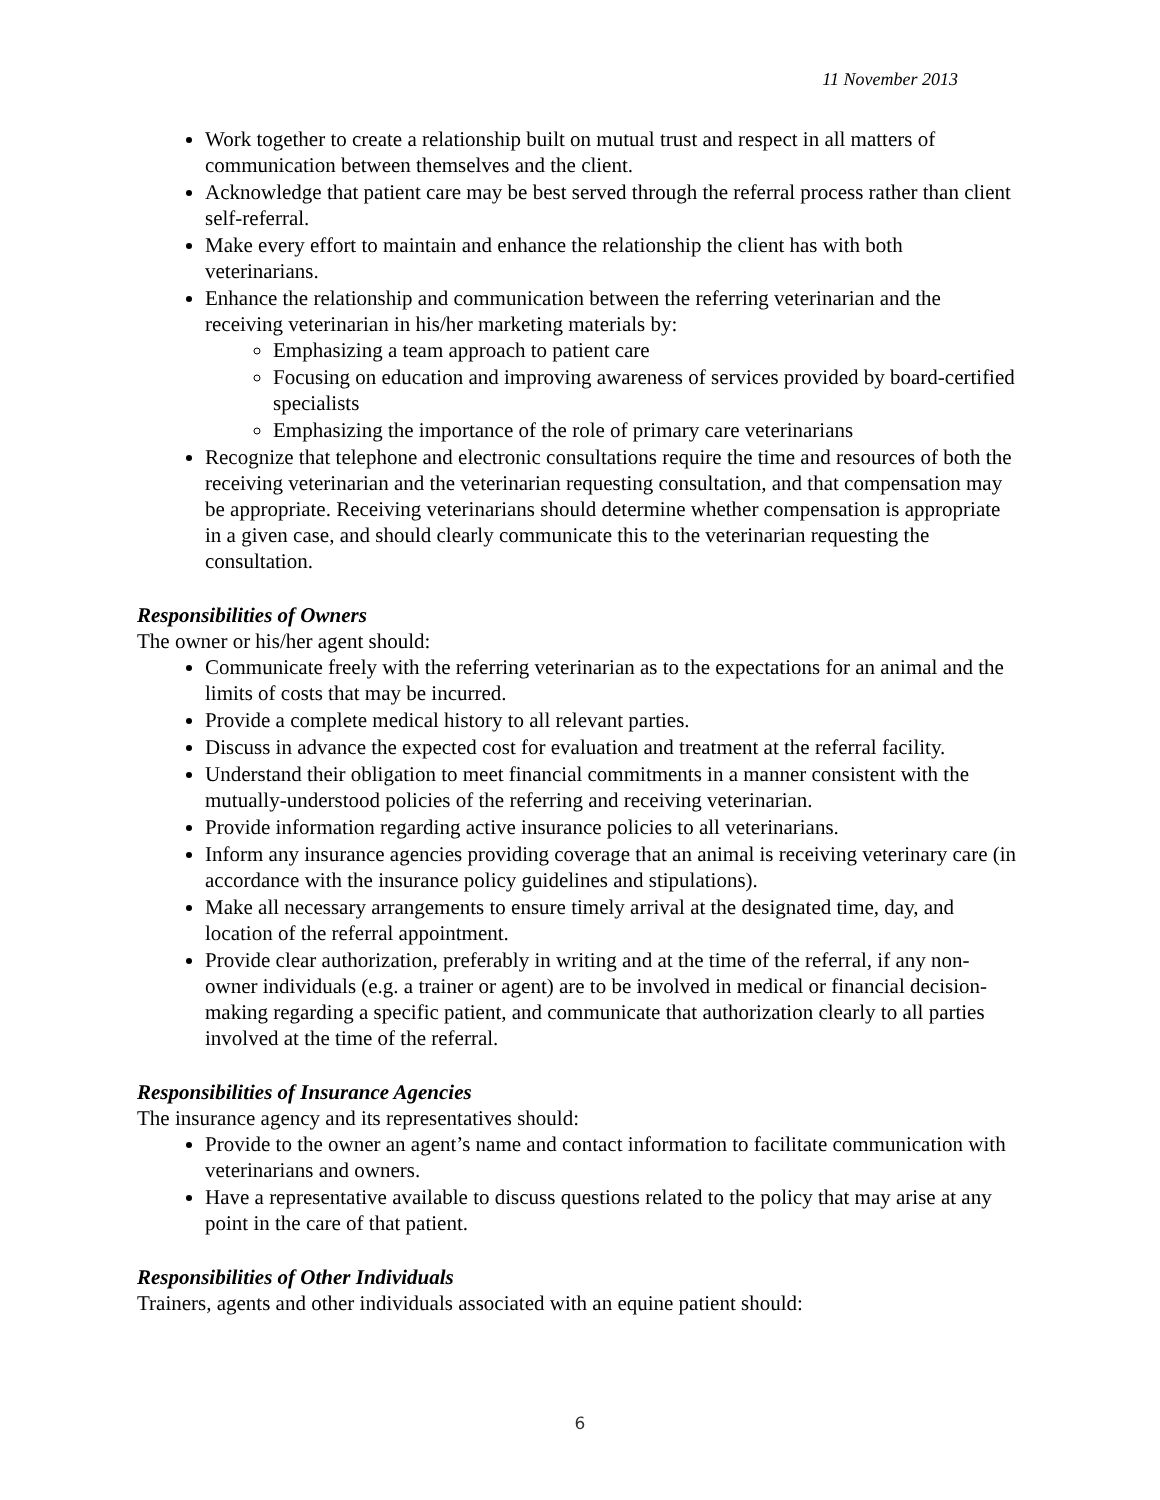11 November 2013
Work together to create a relationship built on mutual trust and respect in all matters of communication between themselves and the client.
Acknowledge that patient care may be best served through the referral process rather than client self-referral.
Make every effort to maintain and enhance the relationship the client has with both veterinarians.
Enhance the relationship and communication between the referring veterinarian and the receiving veterinarian in his/her marketing materials by:
Emphasizing a team approach to patient care
Focusing on education and improving awareness of services provided by board-certified specialists
Emphasizing the importance of the role of primary care veterinarians
Recognize that telephone and electronic consultations require the time and resources of both the receiving veterinarian and the veterinarian requesting consultation, and that compensation may be appropriate. Receiving veterinarians should determine whether compensation is appropriate in a given case, and should clearly communicate this to the veterinarian requesting the consultation.
Responsibilities of Owners
The owner or his/her agent should:
Communicate freely with the referring veterinarian as to the expectations for an animal and the limits of costs that may be incurred.
Provide a complete medical history to all relevant parties.
Discuss in advance the expected cost for evaluation and treatment at the referral facility.
Understand their obligation to meet financial commitments in a manner consistent with the mutually-understood policies of the referring and receiving veterinarian.
Provide information regarding active insurance policies to all veterinarians.
Inform any insurance agencies providing coverage that an animal is receiving veterinary care (in accordance with the insurance policy guidelines and stipulations).
Make all necessary arrangements to ensure timely arrival at the designated time, day, and location of the referral appointment.
Provide clear authorization, preferably in writing and at the time of the referral, if any non-owner individuals (e.g. a trainer or agent) are to be involved in medical or financial decision-making regarding a specific patient, and communicate that authorization clearly to all parties involved at the time of the referral.
Responsibilities of Insurance Agencies
The insurance agency and its representatives should:
Provide to the owner an agent’s name and contact information to facilitate communication with veterinarians and owners.
Have a representative available to discuss questions related to the policy that may arise at any point in the care of that patient.
Responsibilities of Other Individuals
Trainers, agents and other individuals associated with an equine patient should:
6